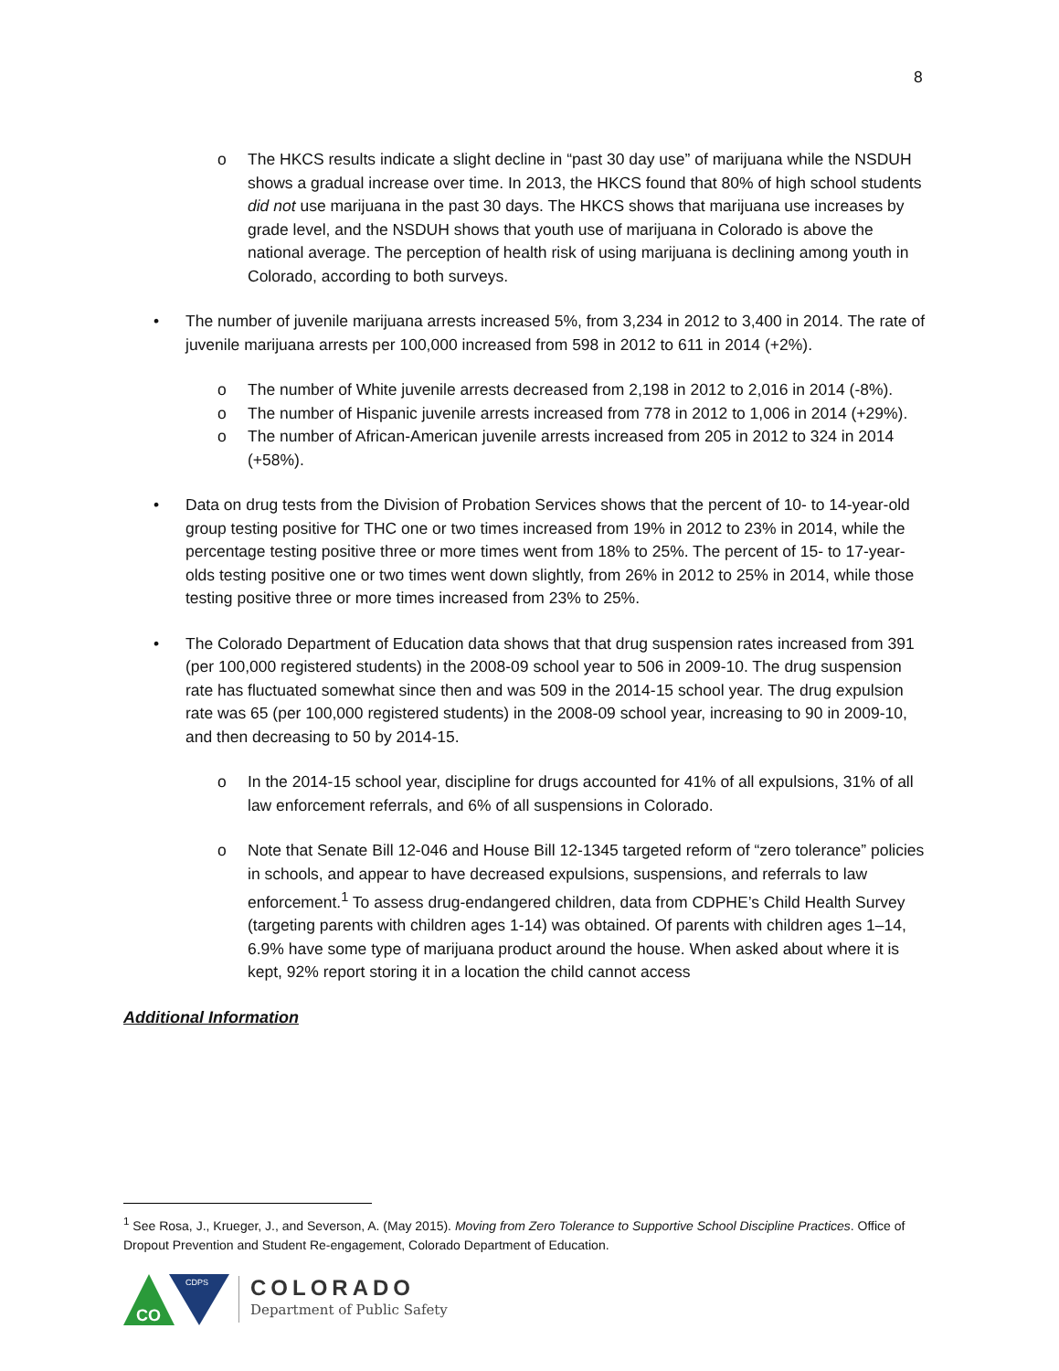8
o The HKCS results indicate a slight decline in “past 30 day use” of marijuana while the NSDUH shows a gradual increase over time. In 2013, the HKCS found that 80% of high school students did not use marijuana in the past 30 days. The HKCS shows that marijuana use increases by grade level, and the NSDUH shows that youth use of marijuana in Colorado is above the national average. The perception of health risk of using marijuana is declining among youth in Colorado, according to both surveys.
• The number of juvenile marijuana arrests increased 5%, from 3,234 in 2012 to 3,400 in 2014. The rate of juvenile marijuana arrests per 100,000 increased from 598 in 2012 to 611 in 2014 (+2%).
o The number of White juvenile arrests decreased from 2,198 in 2012 to 2,016 in 2014 (-8%).
o The number of Hispanic juvenile arrests increased from 778 in 2012 to 1,006 in 2014 (+29%).
o The number of African-American juvenile arrests increased from 205 in 2012 to 324 in 2014 (+58%).
• Data on drug tests from the Division of Probation Services shows that the percent of 10- to 14-year-old group testing positive for THC one or two times increased from 19% in 2012 to 23% in 2014, while the percentage testing positive three or more times went from 18% to 25%. The percent of 15- to 17-year-olds testing positive one or two times went down slightly, from 26% in 2012 to 25% in 2014, while those testing positive three or more times increased from 23% to 25%.
• The Colorado Department of Education data shows that that drug suspension rates increased from 391 (per 100,000 registered students) in the 2008-09 school year to 506 in 2009-10. The drug suspension rate has fluctuated somewhat since then and was 509 in the 2014-15 school year. The drug expulsion rate was 65 (per 100,000 registered students) in the 2008-09 school year, increasing to 90 in 2009-10, and then decreasing to 50 by 2014-15.
o In the 2014-15 school year, discipline for drugs accounted for 41% of all expulsions, 31% of all law enforcement referrals, and 6% of all suspensions in Colorado.
o Note that Senate Bill 12-046 and House Bill 12-1345 targeted reform of “zero tolerance” policies in schools, and appear to have decreased expulsions, suspensions, and referrals to law enforcement.<sup>1</sup> To assess drug-endangered children, data from CDPHE’s Child Health Survey (targeting parents with children ages 1-14) was obtained. Of parents with children ages 1–14, 6.9% have some type of marijuana product around the house. When asked about where it is kept, 92% report storing it in a location the child cannot access
Additional Information
<sup>1</sup> See Rosa, J., Krueger, J., and Severson, A. (May 2015). Moving from Zero Tolerance to Supportive School Discipline Practices. Office of Dropout Prevention and Student Re-engagement, Colorado Department of Education.
CO
CDPS
COLORADO
Department of Public Safety